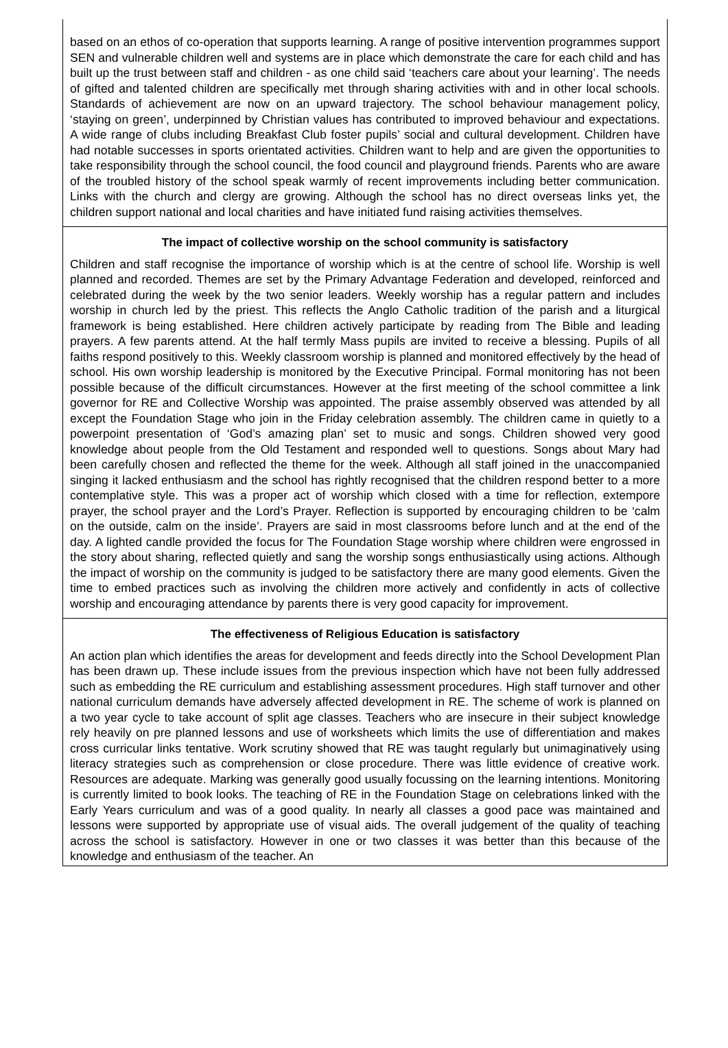based on an ethos of co-operation that supports learning. A range of positive intervention programmes support SEN and vulnerable children well and systems are in place which demonstrate the care for each child and has built up the trust between staff and children - as one child said ‘teachers care about your learning’. The needs of gifted and talented children are specifically met through sharing activities with and in other local schools. Standards of achievement are now on an upward trajectory. The school behaviour management policy, ‘staying on green’, underpinned by Christian values has contributed to improved behaviour and expectations. A wide range of clubs including Breakfast Club foster pupils’ social and cultural development. Children have had notable successes in sports orientated activities. Children want to help and are given the opportunities to take responsibility through the school council, the food council and playground friends. Parents who are aware of the troubled history of the school speak warmly of recent improvements including better communication. Links with the church and clergy are growing. Although the school has no direct overseas links yet, the children support national and local charities and have initiated fund raising activities themselves.
The impact of collective worship on the school community is satisfactory
Children and staff recognise the importance of worship which is at the centre of school life. Worship is well planned and recorded. Themes are set by the Primary Advantage Federation and developed, reinforced and celebrated during the week by the two senior leaders. Weekly worship has a regular pattern and includes worship in church led by the priest. This reflects the Anglo Catholic tradition of the parish and a liturgical framework is being established. Here children actively participate by reading from The Bible and leading prayers. A few parents attend. At the half termly Mass pupils are invited to receive a blessing. Pupils of all faiths respond positively to this. Weekly classroom worship is planned and monitored effectively by the head of school. His own worship leadership is monitored by the Executive Principal. Formal monitoring has not been possible because of the difficult circumstances. However at the first meeting of the school committee a link governor for RE and Collective Worship was appointed. The praise assembly observed was attended by all except the Foundation Stage who join in the Friday celebration assembly. The children came in quietly to a powerpoint presentation of ‘God’s amazing plan’ set to music and songs. Children showed very good knowledge about people from the Old Testament and responded well to questions. Songs about Mary had been carefully chosen and reflected the theme for the week. Although all staff joined in the unaccompanied singing it lacked enthusiasm and the school has rightly recognised that the children respond better to a more contemplative style. This was a proper act of worship which closed with a time for reflection, extempore prayer, the school prayer and the Lord’s Prayer. Reflection is supported by encouraging children to be ‘calm on the outside, calm on the inside’. Prayers are said in most classrooms before lunch and at the end of the day. A lighted candle provided the focus for The Foundation Stage worship where children were engrossed in the story about sharing, reflected quietly and sang the worship songs enthusiastically using actions. Although the impact of worship on the community is judged to be satisfactory there are many good elements. Given the time to embed practices such as involving the children more actively and confidently in acts of collective worship and encouraging attendance by parents there is very good capacity for improvement.
The effectiveness of Religious Education is satisfactory
An action plan which identifies the areas for development and feeds directly into the School Development Plan has been drawn up. These include issues from the previous inspection which have not been fully addressed such as embedding the RE curriculum and establishing assessment procedures. High staff turnover and other national curriculum demands have adversely affected development in RE. The scheme of work is planned on a two year cycle to take account of split age classes. Teachers who are insecure in their subject knowledge rely heavily on pre planned lessons and use of worksheets which limits the use of differentiation and makes cross curricular links tentative. Work scrutiny showed that RE was taught regularly but unimaginatively using literacy strategies such as comprehension or close procedure. There was little evidence of creative work. Resources are adequate. Marking was generally good usually focussing on the learning intentions. Monitoring is currently limited to book looks. The teaching of RE in the Foundation Stage on celebrations linked with the Early Years curriculum and was of a good quality. In nearly all classes a good pace was maintained and lessons were supported by appropriate use of visual aids. The overall judgement of the quality of teaching across the school is satisfactory. However in one or two classes it was better than this because of the knowledge and enthusiasm of the teacher. An